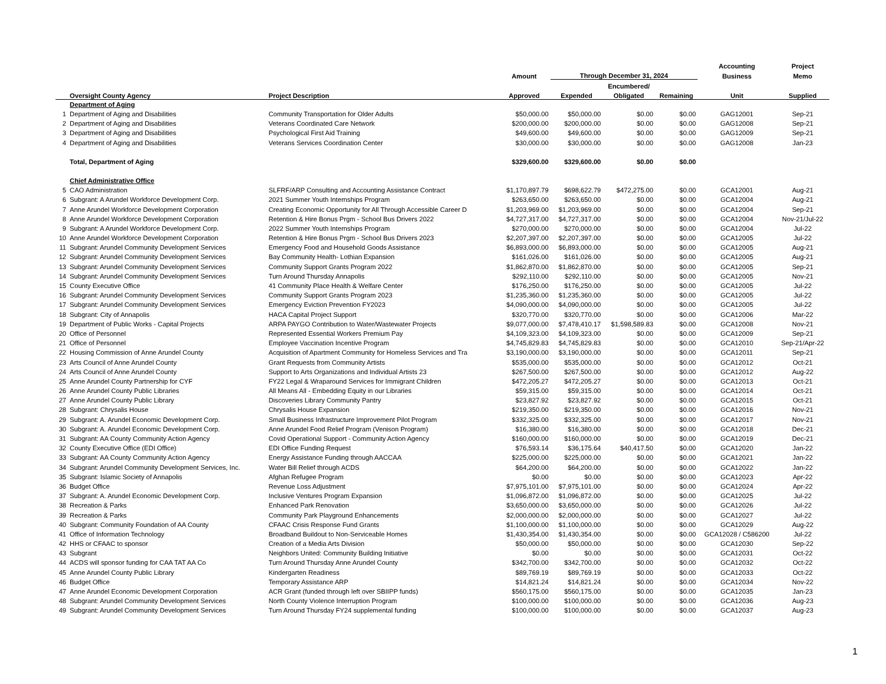| | | | | | | | Accounting | Project |
| --- | --- | --- | --- | --- | --- | --- | --- | --- |
| | | | Amount | Through December 31, 2024 | | | Business | Memo |
| | | | | | Encumbered/ | | | |
| | Oversight County Agency | Project Description | Approved | Expended | Obligated | Remaining | Unit | Supplied |
| | Department of Aging | | | | | | | |
| 1 | Department of Aging and Disabilities | Community Transportation for Older Adults | $50,000.00 | $50,000.00 | $0.00 | $0.00 | GAG12001 | Sep-21 |
| 2 | Department of Aging and Disabilities | Veterans Coordinated Care Network | $200,000.00 | $200,000.00 | $0.00 | $0.00 | GAG12008 | Sep-21 |
| 3 | Department of Aging and Disabilities | Psychological First Aid Training | $49,600.00 | $49,600.00 | $0.00 | $0.00 | GAG12009 | Sep-21 |
| 4 | Department of Aging and Disabilities | Veterans Services Coordination Center | $30,000.00 | $30,000.00 | $0.00 | $0.00 | GAG12008 | Jan-23 |
| | Total, Department of Aging | | $329,600.00 | $329,600.00 | $0.00 | $0.00 | | |
| | Chief Administrative Office | | | | | | | |
| 5 | CAO Administration | SLFRF/ARP Consulting and Accounting Assistance Contract | $1,170,897.79 | $698,622.79 | $472,275.00 | $0.00 | GCA12001 | Aug-21 |
| 6 | Subgrant: A Arundel Workforce Development Corp. | 2021 Summer Youth Internships Program | $263,650.00 | $263,650.00 | $0.00 | $0.00 | GCA12004 | Aug-21 |
| 7 | Anne Arundel Workforce Development Corporation | Creating Economic Opportunity for All Through Accessible Career D | $1,203,969.00 | $1,203,969.00 | $0.00 | $0.00 | GCA12004 | Sep-21 |
| 8 | Anne Arundel Workforce Development Corporation | Retention & Hire Bonus Prgm - School Bus Drivers 2022 | $4,727,317.00 | $4,727,317.00 | $0.00 | $0.00 | GCA12004 | Nov-21/Jul-22 |
| 9 | Subgrant: A Arundel Workforce Development Corp. | 2022 Summer Youth Internships Program | $270,000.00 | $270,000.00 | $0.00 | $0.00 | GCA12004 | Jul-22 |
| 10 | Anne Arundel Workforce Development Corporation | Retention & Hire Bonus Prgm - School Bus Drivers 2023 | $2,207,397.00 | $2,207,397.00 | $0.00 | $0.00 | GCA12005 | Jul-22 |
| 11 | Subgrant: Arundel Community Development Services | Emergency Food and Household Goods Assistance | $6,893,000.00 | $6,893,000.00 | $0.00 | $0.00 | GCA12005 | Aug-21 |
| 12 | Subgrant: Arundel Community Development Services | Bay Community Health- Lothian Expansion | $161,026.00 | $161,026.00 | $0.00 | $0.00 | GCA12005 | Aug-21 |
| 13 | Subgrant: Arundel Community Development Services | Community Support Grants Program 2022 | $1,862,870.00 | $1,862,870.00 | $0.00 | $0.00 | GCA12005 | Sep-21 |
| 14 | Subgrant: Arundel Community Development Services | Turn Around Thursday Annapolis | $292,110.00 | $292,110.00 | $0.00 | $0.00 | GCA12005 | Nov-21 |
| 15 | County Executive Office | 41 Community Place Health & Welfare Center | $176,250.00 | $176,250.00 | $0.00 | $0.00 | GCA12005 | Jul-22 |
| 16 | Subgrant: Arundel Community Development Services | Community Support Grants Program 2023 | $1,235,360.00 | $1,235,360.00 | $0.00 | $0.00 | GCA12005 | Jul-22 |
| 17 | Subgrant: Arundel Community Development Services | Emergency Eviction Prevention FY2023 | $4,090,000.00 | $4,090,000.00 | $0.00 | $0.00 | GCA12005 | Jul-22 |
| 18 | Subgrant: City of Annapolis | HACA Capital Project Support | $320,770.00 | $320,770.00 | $0.00 | $0.00 | GCA12006 | Mar-22 |
| 19 | Department of Public Works - Capital Projects | ARPA PAYGO Contribution to Water/Wastewater Projects | $9,077,000.00 | $7,478,410.17 | $1,598,589.83 | $0.00 | GCA12008 | Nov-21 |
| 20 | Office of Personnel | Represented Essential Workers Premium Pay | $4,109,323.00 | $4,109,323.00 | $0.00 | $0.00 | GCA12009 | Sep-21 |
| 21 | Office of Personnel | Employee Vaccination Incentive Program | $4,745,829.83 | $4,745,829.83 | $0.00 | $0.00 | GCA12010 | Sep-21/Apr-22 |
| 22 | Housing Commission of Anne Arundel County | Acquisition of Apartment Community for Homeless Services and Tra | $3,190,000.00 | $3,190,000.00 | $0.00 | $0.00 | GCA12011 | Sep-21 |
| 23 | Arts Council of Anne Arundel County | Grant Requests from Community Artists | $535,000.00 | $535,000.00 | $0.00 | $0.00 | GCA12012 | Oct-21 |
| 24 | Arts Council of Anne Arundel County | Support to Arts Organizations and Individual Artists 23 | $267,500.00 | $267,500.00 | $0.00 | $0.00 | GCA12012 | Aug-22 |
| 25 | Anne Arundel County Partnership for CYF | FY22 Legal & Wraparound Services for Immigrant Children | $472,205.27 | $472,205.27 | $0.00 | $0.00 | GCA12013 | Oct-21 |
| 26 | Anne Arundel County Public Libraries | All Means All - Embedding Equity in our Libraries | $59,315.00 | $59,315.00 | $0.00 | $0.00 | GCA12014 | Oct-21 |
| 27 | Anne Arundel County Public Library | Discoveries Library Community Pantry | $23,827.92 | $23,827.92 | $0.00 | $0.00 | GCA12015 | Oct-21 |
| 28 | Subgrant: Chrysalis House | Chrysalis House Expansion | $219,350.00 | $219,350.00 | $0.00 | $0.00 | GCA12016 | Nov-21 |
| 29 | Subgrant: A. Arundel Economic Development Corp. | Small Business Infrastructure Improvement Pilot Program | $332,325.00 | $332,325.00 | $0.00 | $0.00 | GCA12017 | Nov-21 |
| 30 | Subgrant: A. Arundel Economic Development Corp. | Anne Arundel Food Relief Program (Venison Program) | $16,380.00 | $16,380.00 | $0.00 | $0.00 | GCA12018 | Dec-21 |
| 31 | Subgrant: AA County Community Action Agency | Covid Operational Support - Community Action Agency | $160,000.00 | $160,000.00 | $0.00 | $0.00 | GCA12019 | Dec-21 |
| 32 | County Executive Office (EDI Office) | EDI Office Funding Request | $76,593.14 | $36,175.64 | $40,417.50 | $0.00 | GCA12020 | Jan-22 |
| 33 | Subgrant: AA County Community Action Agency | Energy Assistance Funding through AACCAA | $225,000.00 | $225,000.00 | $0.00 | $0.00 | GCA12021 | Jan-22 |
| 34 | Subgrant: Arundel Community Development Services, Inc. | Water Bill Relief through ACDS | $64,200.00 | $64,200.00 | $0.00 | $0.00 | GCA12022 | Jan-22 |
| 35 | Subgrant: Islamic Society of Annapolis | Afghan Refugee Program | $0.00 | $0.00 | $0.00 | $0.00 | GCA12023 | Apr-22 |
| 36 | Budget Office | Revenue Loss Adjustment | $7,975,101.00 | $7,975,101.00 | $0.00 | $0.00 | GCA12024 | Apr-22 |
| 37 | Subgrant: A. Arundel Economic Development Corp. | Inclusive Ventures Program Expansion | $1,096,872.00 | $1,096,872.00 | $0.00 | $0.00 | GCA12025 | Jul-22 |
| 38 | Recreation & Parks | Enhanced Park Renovation | $3,650,000.00 | $3,650,000.00 | $0.00 | $0.00 | GCA12026 | Jul-22 |
| 39 | Recreation & Parks | Community Park Playground Enhancements | $2,000,000.00 | $2,000,000.00 | $0.00 | $0.00 | GCA12027 | Jul-22 |
| 40 | Subgrant: Community Foundation of AA County | CFAAC Crisis Response Fund Grants | $1,100,000.00 | $1,100,000.00 | $0.00 | $0.00 | GCA12029 | Aug-22 |
| 41 | Office of Information Technology | Broadband Buildout to Non-Serviceable Homes | $1,430,354.00 | $1,430,354.00 | $0.00 | $0.00 | GCA12028 / C586200 | Jul-22 |
| 42 | HHS or CFAAC to sponsor | Creation of a Media Arts Division | $50,000.00 | $50,000.00 | $0.00 | $0.00 | GCA12030 | Sep-22 |
| 43 | Subgrant | Neighbors United: Community Building Initiative | $0.00 | $0.00 | $0.00 | $0.00 | GCA12031 | Oct-22 |
| 44 | ACDS will sponsor funding for CAA TAT AA Co | Turn Around Thursday Anne Arundel County | $342,700.00 | $342,700.00 | $0.00 | $0.00 | GCA12032 | Oct-22 |
| 45 | Anne Arundel County Public Library | Kindergarten Readiness | $89,769.19 | $89,769.19 | $0.00 | $0.00 | GCA12033 | Oct-22 |
| 46 | Budget Office | Temporary Assistance ARP | $14,821.24 | $14,821.24 | $0.00 | $0.00 | GCA12034 | Nov-22 |
| 47 | Anne Arundel Economic Development Corporation | ACR Grant (funded through left over SBIIPP funds) | $560,175.00 | $560,175.00 | $0.00 | $0.00 | GCA12035 | Jan-23 |
| 48 | Subgrant: Arundel Community Development Services | North County Violence Interruption Program | $100,000.00 | $100,000.00 | $0.00 | $0.00 | GCA12036 | Aug-23 |
| 49 | Subgrant: Arundel Community Development Services | Turn Around Thursday FY24 supplemental funding | $100,000.00 | $100,000.00 | $0.00 | $0.00 | GCA12037 | Aug-23 |
1